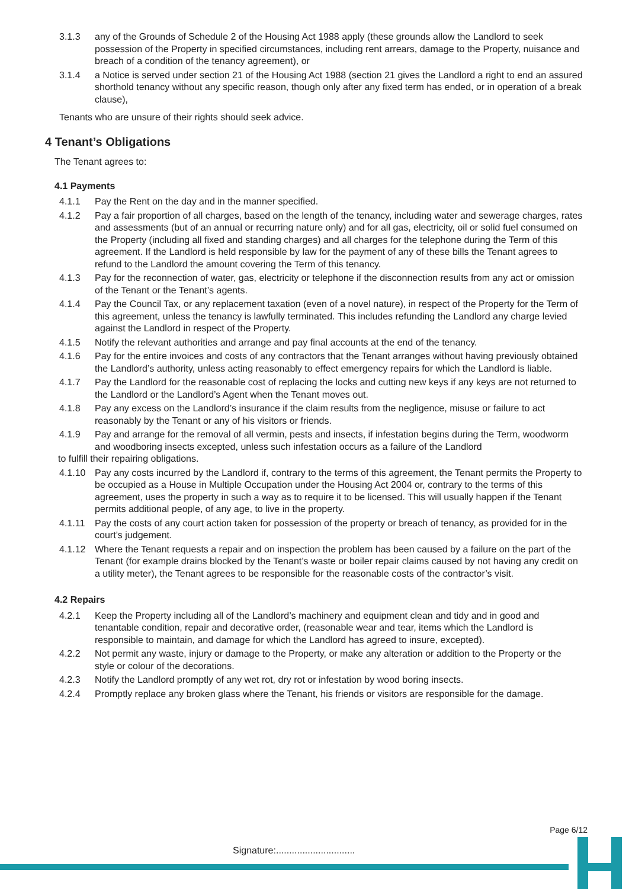3.1.3 any of the Grounds of Schedule 2 of the Housing Act 1988 apply (these grounds allow the Landlord to seek possession of the Property in specified circumstances, including rent arrears, damage to the Property, nuisance and breach of a condition of the tenancy agreement), or
3.1.4 a Notice is served under section 21 of the Housing Act 1988 (section 21 gives the Landlord a right to end an assured shorthold tenancy without any specific reason, though only after any fixed term has ended, or in operation of a break clause),
Tenants who are unsure of their rights should seek advice.
4 Tenant’s Obligations
The Tenant agrees to:
4.1 Payments
4.1.1 Pay the Rent on the day and in the manner specified.
4.1.2 Pay a fair proportion of all charges, based on the length of the tenancy, including water and sewerage charges, rates and assessments (but of an annual or recurring nature only) and for all gas, electricity, oil or solid fuel consumed on the Property (including all fixed and standing charges) and all charges for the telephone during the Term of this agreement. If the Landlord is held responsible by law for the payment of any of these bills the Tenant agrees to refund to the Landlord the amount covering the Term of this tenancy.
4.1.3 Pay for the reconnection of water, gas, electricity or telephone if the disconnection results from any act or omission of the Tenant or the Tenant’s agents.
4.1.4 Pay the Council Tax, or any replacement taxation (even of a novel nature), in respect of the Property for the Term of this agreement, unless the tenancy is lawfully terminated. This includes refunding the Landlord any charge levied against the Landlord in respect of the Property.
4.1.5 Notify the relevant authorities and arrange and pay final accounts at the end of the tenancy.
4.1.6 Pay for the entire invoices and costs of any contractors that the Tenant arranges without having previously obtained the Landlord’s authority, unless acting reasonably to effect emergency repairs for which the Landlord is liable.
4.1.7 Pay the Landlord for the reasonable cost of replacing the locks and cutting new keys if any keys are not returned to the Landlord or the Landlord’s Agent when the Tenant moves out.
4.1.8 Pay any excess on the Landlord’s insurance if the claim results from the negligence, misuse or failure to act reasonably by the Tenant or any of his visitors or friends.
4.1.9 Pay and arrange for the removal of all vermin, pests and insects, if infestation begins during the Term, woodworm and woodboring insects excepted, unless such infestation occurs as a failure of the Landlord
to fulfill their repairing obligations.
4.1.10 Pay any costs incurred by the Landlord if, contrary to the terms of this agreement, the Tenant permits the Property to be occupied as a House in Multiple Occupation under the Housing Act 2004 or, contrary to the terms of this agreement, uses the property in such a way as to require it to be licensed. This will usually happen if the Tenant permits additional people, of any age, to live in the property.
4.1.11 Pay the costs of any court action taken for possession of the property or breach of tenancy, as provided for in the court’s judgement.
4.1.12 Where the Tenant requests a repair and on inspection the problem has been caused by a failure on the part of the Tenant (for example drains blocked by the Tenant’s waste or boiler repair claims caused by not having any credit on a utility meter), the Tenant agrees to be responsible for the reasonable costs of the contractor’s visit.
4.2 Repairs
4.2.1 Keep the Property including all of the Landlord’s machinery and equipment clean and tidy and in good and tenantable condition, repair and decorative order, (reasonable wear and tear, items which the Landlord is responsible to maintain, and damage for which the Landlord has agreed to insure, excepted).
4.2.2 Not permit any waste, injury or damage to the Property, or make any alteration or addition to the Property or the style or colour of the decorations.
4.2.3 Notify the Landlord promptly of any wet rot, dry rot or infestation by wood boring insects.
4.2.4 Promptly replace any broken glass where the Tenant, his friends or visitors are responsible for the damage.
Page 6/12
Signature:..............................